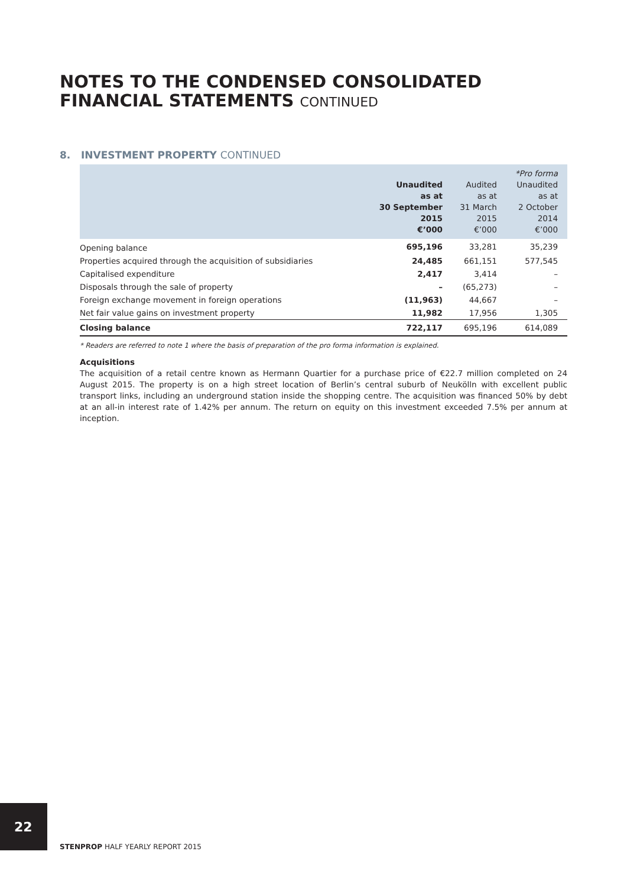NOTES TO THE CONDENSED CONSOLIDATED
FINANCIAL STATEMENTS CONTINUED
8. INVESTMENT PROPERTY CONTINUED
| | Unaudited as at 30 September 2015 €’000 | Audited as at 31 March 2015 €’000 | *Pro forma Unaudited as at 2 October 2014 €’000 |
| --- | --- | --- | --- |
| Opening balance | 695,196 | 33,281 | 35,239 |
| Properties acquired through the acquisition of subsidiaries | 24,485 | 661,151 | 577,545 |
| Capitalised expenditure | 2,417 | 3,414 | – |
| Disposals through the sale of property | – | (65,273) | – |
| Foreign exchange movement in foreign operations | (11,963) | 44,667 | – |
| Net fair value gains on investment property | 11,982 | 17,956 | 1,305 |
| Closing balance | 722,117 | 695,196 | 614,089 |
* Readers are referred to note 1 where the basis of preparation of the pro forma information is explained.
Acquisitions
The acquisition of a retail centre known as Hermann Quartier for a purchase price of €22.7 million completed on 24 August 2015. The property is on a high street location of Berlin’s central suburb of Neukölln with excellent public transport links, including an underground station inside the shopping centre. The acquisition was financed 50% by debt at an all-in interest rate of 1.42% per annum. The return on equity on this investment exceeded 7.5% per annum at inception.
22
STENPROP HALF YEARLY REPORT 2015